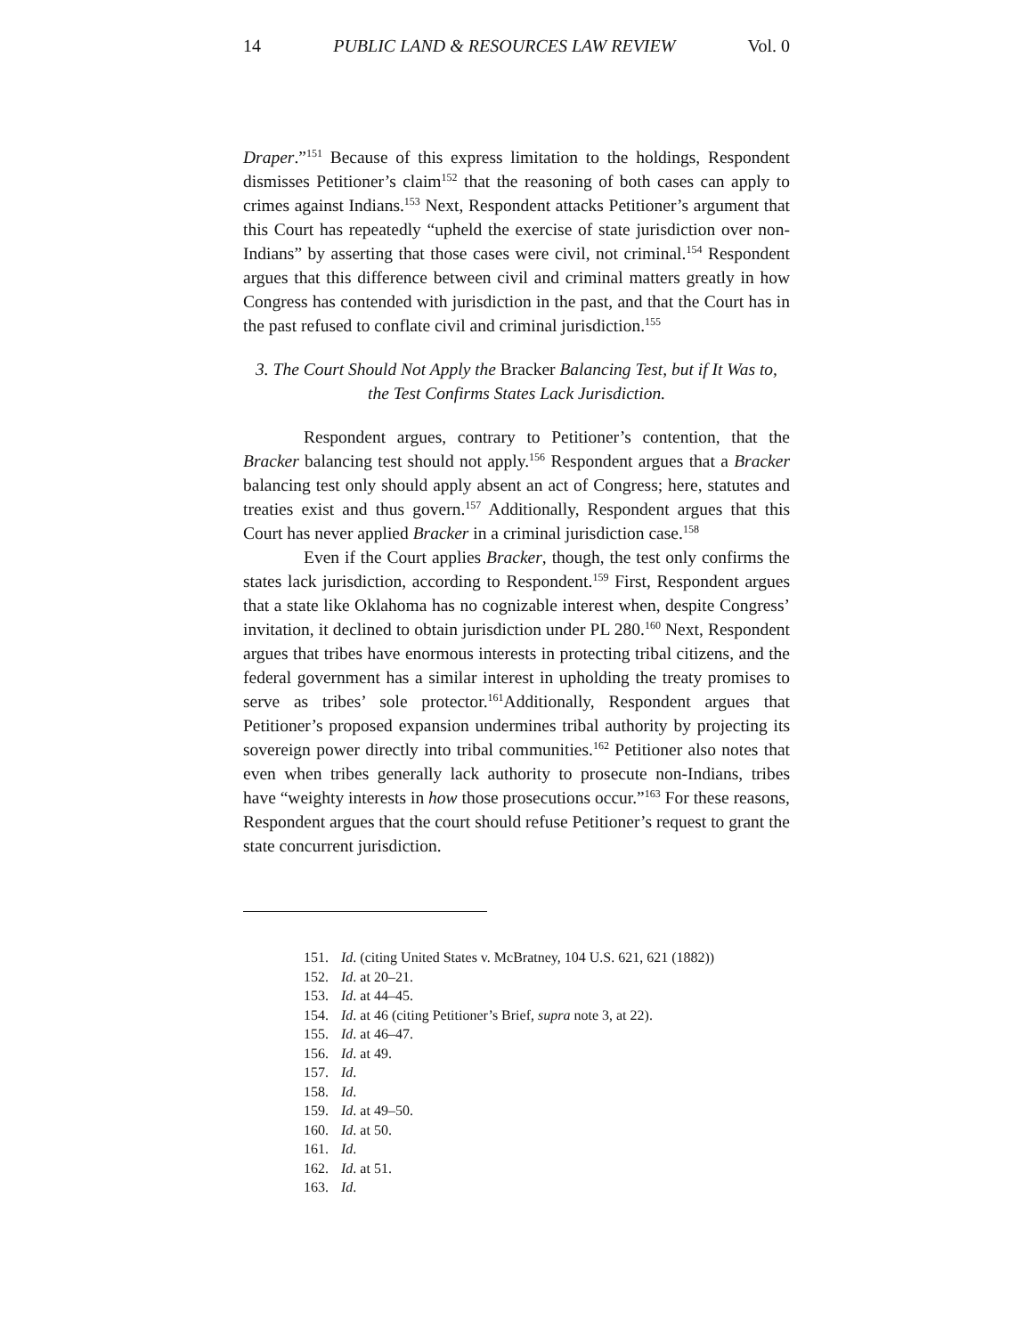14 PUBLIC LAND & RESOURCES LAW REVIEW Vol. 0
Draper.”<sup>151</sup> Because of this express limitation to the holdings, Respondent dismisses Petitioner’s claim<sup>152</sup> that the reasoning of both cases can apply to crimes against Indians.<sup>153</sup> Next, Respondent attacks Petitioner’s argument that this Court has repeatedly “upheld the exercise of state jurisdiction over non-Indians” by asserting that those cases were civil, not criminal.<sup>154</sup> Respondent argues that this difference between civil and criminal matters greatly in how Congress has contended with jurisdiction in the past, and that the Court has in the past refused to conflate civil and criminal jurisdiction.<sup>155</sup>
3. The Court Should Not Apply the Bracker Balancing Test, but if It Was to, the Test Confirms States Lack Jurisdiction.
Respondent argues, contrary to Petitioner’s contention, that the Bracker balancing test should not apply.<sup>156</sup> Respondent argues that a Bracker balancing test only should apply absent an act of Congress; here, statutes and treaties exist and thus govern.<sup>157</sup> Additionally, Respondent argues that this Court has never applied Bracker in a criminal jurisdiction case.<sup>158</sup>
Even if the Court applies Bracker, though, the test only confirms the states lack jurisdiction, according to Respondent.<sup>159</sup> First, Respondent argues that a state like Oklahoma has no cognizable interest when, despite Congress’ invitation, it declined to obtain jurisdiction under PL 280.<sup>160</sup> Next, Respondent argues that tribes have enormous interests in protecting tribal citizens, and the federal government has a similar interest in upholding the treaty promises to serve as tribes’ sole protector.<sup>161</sup>Additionally, Respondent argues that Petitioner’s proposed expansion undermines tribal authority by projecting its sovereign power directly into tribal communities.<sup>162</sup> Petitioner also notes that even when tribes generally lack authority to prosecute non-Indians, tribes have “weighty interests in how those prosecutions occur.”<sup>163</sup> For these reasons, Respondent argues that the court should refuse Petitioner’s request to grant the state concurrent jurisdiction.
151. Id. (citing United States v. McBratney, 104 U.S. 621, 621 (1882))
152. Id. at 20–21.
153. Id. at 44–45.
154. Id. at 46 (citing Petitioner’s Brief, supra note 3, at 22).
155. Id. at 46–47.
156. Id. at 49.
157. Id.
158. Id.
159. Id. at 49–50.
160. Id. at 50.
161. Id.
162. Id. at 51.
163. Id.